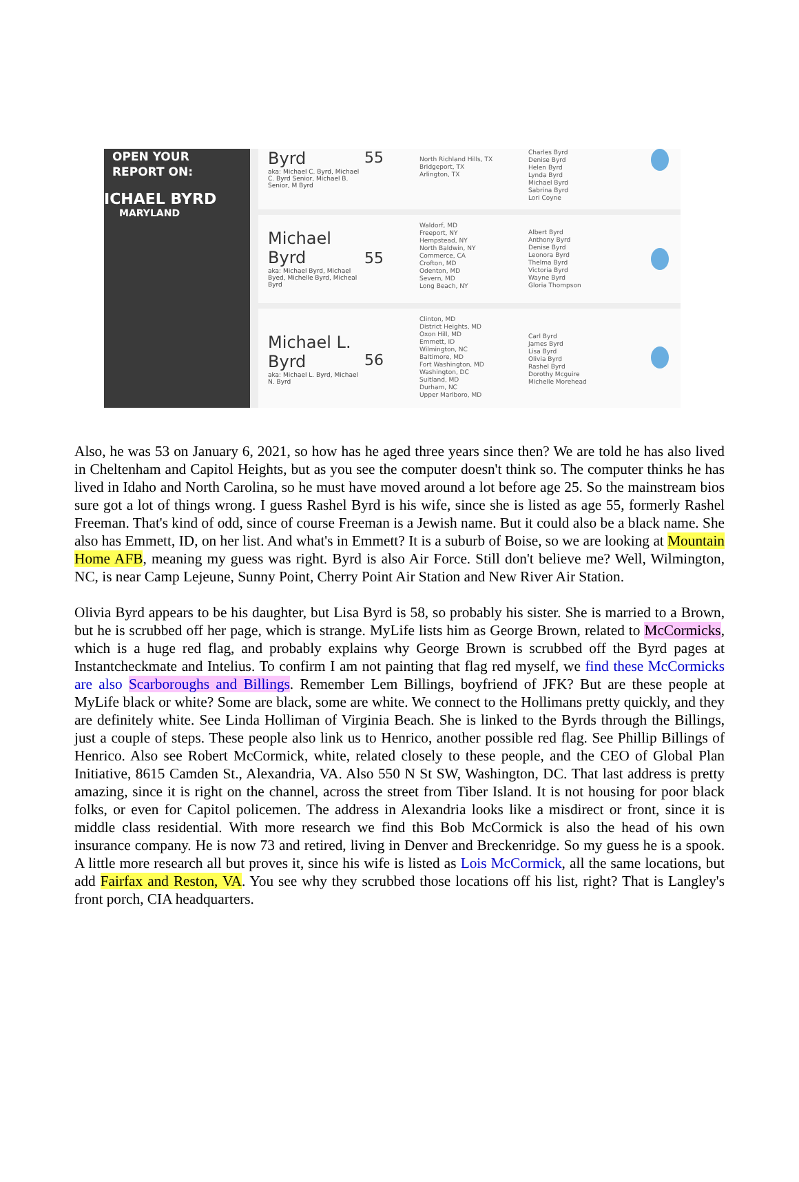OPEN YOUR
REPORT ON:
ICHAEL BYRD
MARYLAND
Byrd
aka: Michael C. Byrd, Michael C. Byrd Senior, Michael B. Senior, M Byrd
55
North Richland Hills, TX
Bridgeport, TX
Arlington, TX
Charles Byrd
Denise Byrd
Helen Byrd
Lynda Byrd
Michael Byrd
Sabrina Byrd
Lori Coyne
Michael Byrd
aka: Michael Byrd, Michael Byed, Michelle Byrd, Micheal Byrd
55
Waldorf, MD
Freeport, NY
Hempstead, NY
North Baldwin, NY
Commerce, CA
Crofton, MD
Odenton, MD
Severn, MD
Long Beach, NY
Albert Byrd
Anthony Byrd
Denise Byrd
Leonora Byrd
Thelma Byrd
Victoria Byrd
Wayne Byrd
Gloria Thompson
Michael L. Byrd
aka: Michael L. Byrd, Michael N. Byrd
56
Clinton, MD
District Heights, MD
Oxon Hill, MD
Emmett, ID
Wilmington, NC
Baltimore, MD
Fort Washington, MD
Washington, DC
Suitland, MD
Durham, NC
Upper Marlboro, MD
Carl Byrd
James Byrd
Lisa Byrd
Olivia Byrd
Rashel Byrd
Dorothy Mcguire
Michelle Morehead
Also, he was 53 on January 6, 2021, so how has he aged three years since then? We are told he has also lived in Cheltenham and Capitol Heights, but as you see the computer doesn't think so. The computer thinks he has lived in Idaho and North Carolina, so he must have moved around a lot before age 25. So the mainstream bios sure got a lot of things wrong. I guess Rashel Byrd is his wife, since she is listed as age 55, formerly Rashel Freeman. That's kind of odd, since of course Freeman is a Jewish name. But it could also be a black name. She also has Emmett, ID, on her list. And what's in Emmett? It is a suburb of Boise, so we are looking at Mountain Home AFB, meaning my guess was right. Byrd is also Air Force. Still don't believe me? Well, Wilmington, NC, is near Camp Lejeune, Sunny Point, Cherry Point Air Station and New River Air Station.
Olivia Byrd appears to be his daughter, but Lisa Byrd is 58, so probably his sister. She is married to a Brown, but he is scrubbed off her page, which is strange. MyLife lists him as George Brown, related to McCormicks, which is a huge red flag, and probably explains why George Brown is scrubbed off the Byrd pages at Instantcheckmate and Intelius. To confirm I am not painting that flag red myself, we find these McCormicks are also Scarboroughs and Billings. Remember Lem Billings, boyfriend of JFK? But are these people at MyLife black or white? Some are black, some are white. We connect to the Hollimans pretty quickly, and they are definitely white. See Linda Holliman of Virginia Beach. She is linked to the Byrds through the Billings, just a couple of steps. These people also link us to Henrico, another possible red flag. See Phillip Billings of Henrico. Also see Robert McCormick, white, related closely to these people, and the CEO of Global Plan Initiative, 8615 Camden St., Alexandria, VA. Also 550 N St SW, Washington, DC. That last address is pretty amazing, since it is right on the channel, across the street from Tiber Island. It is not housing for poor black folks, or even for Capitol policemen. The address in Alexandria looks like a misdirect or front, since it is middle class residential. With more research we find this Bob McCormick is also the head of his own insurance company. He is now 73 and retired, living in Denver and Breckenridge. So my guess he is a spook. A little more research all but proves it, since his wife is listed as Lois McCormick, all the same locations, but add Fairfax and Reston, VA. You see why they scrubbed those locations off his list, right? That is Langley's front porch, CIA headquarters.